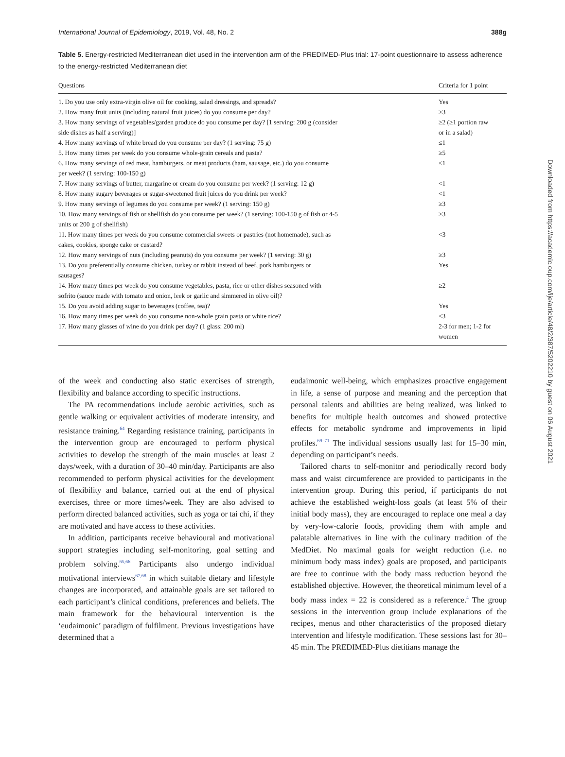International Journal of Epidemiology, 2019, Vol. 48, No. 2 388g
Table 5. Energy-restricted Mediterranean diet used in the intervention arm of the PREDIMED-Plus trial: 17-point questionnaire to assess adherence to the energy-restricted Mediterranean diet
| Questions | Criteria for 1 point |
| --- | --- |
| 1. Do you use only extra-virgin olive oil for cooking, salad dressings, and spreads? | Yes |
| 2. How many fruit units (including natural fruit juices) do you consume per day? | ≥3 |
| 3. How many servings of vegetables/garden produce do you consume per day? [1 serving: 200 g (consider side dishes as half a serving)] | ≥2 (≥1 portion raw or in a salad) |
| 4. How many servings of white bread do you consume per day? (1 serving: 75 g) | ≤1 |
| 5. How many times per week do you consume whole-grain cereals and pasta? | ≥5 |
| 6. How many servings of red meat, hamburgers, or meat products (ham, sausage, etc.) do you consume per week? (1 serving: 100-150 g) | ≤1 |
| 7. How many servings of butter, margarine or cream do you consume per week? (1 serving: 12 g) | <1 |
| 8. How many sugary beverages or sugar-sweetened fruit juices do you drink per week? | <1 |
| 9. How many servings of legumes do you consume per week? (1 serving: 150 g) | ≥3 |
| 10. How many servings of fish or shellfish do you consume per week? (1 serving: 100-150 g of fish or 4-5 units or 200 g of shellfish) | ≥3 |
| 11. How many times per week do you consume commercial sweets or pastries (not homemade), such as cakes, cookies, sponge cake or custard? | <3 |
| 12. How many servings of nuts (including peanuts) do you consume per week? (1 serving: 30 g) | ≥3 |
| 13. Do you preferentially consume chicken, turkey or rabbit instead of beef, pork hamburgers or sausages? | Yes |
| 14. How many times per week do you consume vegetables, pasta, rice or other dishes seasoned with sofrito (sauce made with tomato and onion, leek or garlic and simmered in olive oil)? | ≥2 |
| 15. Do you avoid adding sugar to beverages (coffee, tea)? | Yes |
| 16. How many times per week do you consume non-whole grain pasta or white rice? | <3 |
| 17. How many glasses of wine do you drink per day? (1 glass: 200 ml) | 2-3 for men; 1-2 for women |
of the week and conducting also static exercises of strength, flexibility and balance according to specific instructions.
The PA recommendations include aerobic activities, such as gentle walking or equivalent activities of moderate intensity, and resistance training.<sup>64</sup> Regarding resistance training, participants in the intervention group are encouraged to perform physical activities to develop the strength of the main muscles at least 2 days/week, with a duration of 30–40 min/day. Participants are also recommended to perform physical activities for the development of flexibility and balance, carried out at the end of physical exercises, three or more times/week. They are also advised to perform directed balanced activities, such as yoga or tai chi, if they are motivated and have access to these activities.
In addition, participants receive behavioural and motivational support strategies including self-monitoring, goal setting and problem solving.<sup>65,66</sup> Participants also undergo individual motivational interviews<sup>67,68</sup> in which suitable dietary and lifestyle changes are incorporated, and attainable goals are set tailored to each participant’s clinical conditions, preferences and beliefs. The main framework for the behavioural intervention is the ‘eudaimonic’ paradigm of fulfilment. Previous investigations have determined that a
eudaimonic well-being, which emphasizes proactive engagement in life, a sense of purpose and meaning and the perception that personal talents and abilities are being realized, was linked to benefits for multiple health outcomes and showed protective effects for metabolic syndrome and improvements in lipid profiles.<sup>69–71</sup> The individual sessions usually last for 15–30 min, depending on participant’s needs.
Tailored charts to self-monitor and periodically record body mass and waist circumference are provided to participants in the intervention group. During this period, if participants do not achieve the established weight-loss goals (at least 5% of their initial body mass), they are encouraged to replace one meal a day by very-low-calorie foods, providing them with ample and palatable alternatives in line with the culinary tradition of the MedDiet. No maximal goals for weight reduction (i.e. no minimum body mass index) goals are proposed, and participants are free to continue with the body mass reduction beyond the established objective. However, the theoretical minimum level of a body mass index = 22 is considered as a reference.<sup>4</sup> The group sessions in the intervention group include explanations of the recipes, menus and other characteristics of the proposed dietary intervention and lifestyle modification. These sessions last for 30–45 min. The PREDIMED-Plus dietitians manage the
Downloaded from https://academic.oup.com/ije/article/48/2/387/5202210 by guest on 06 August 2021